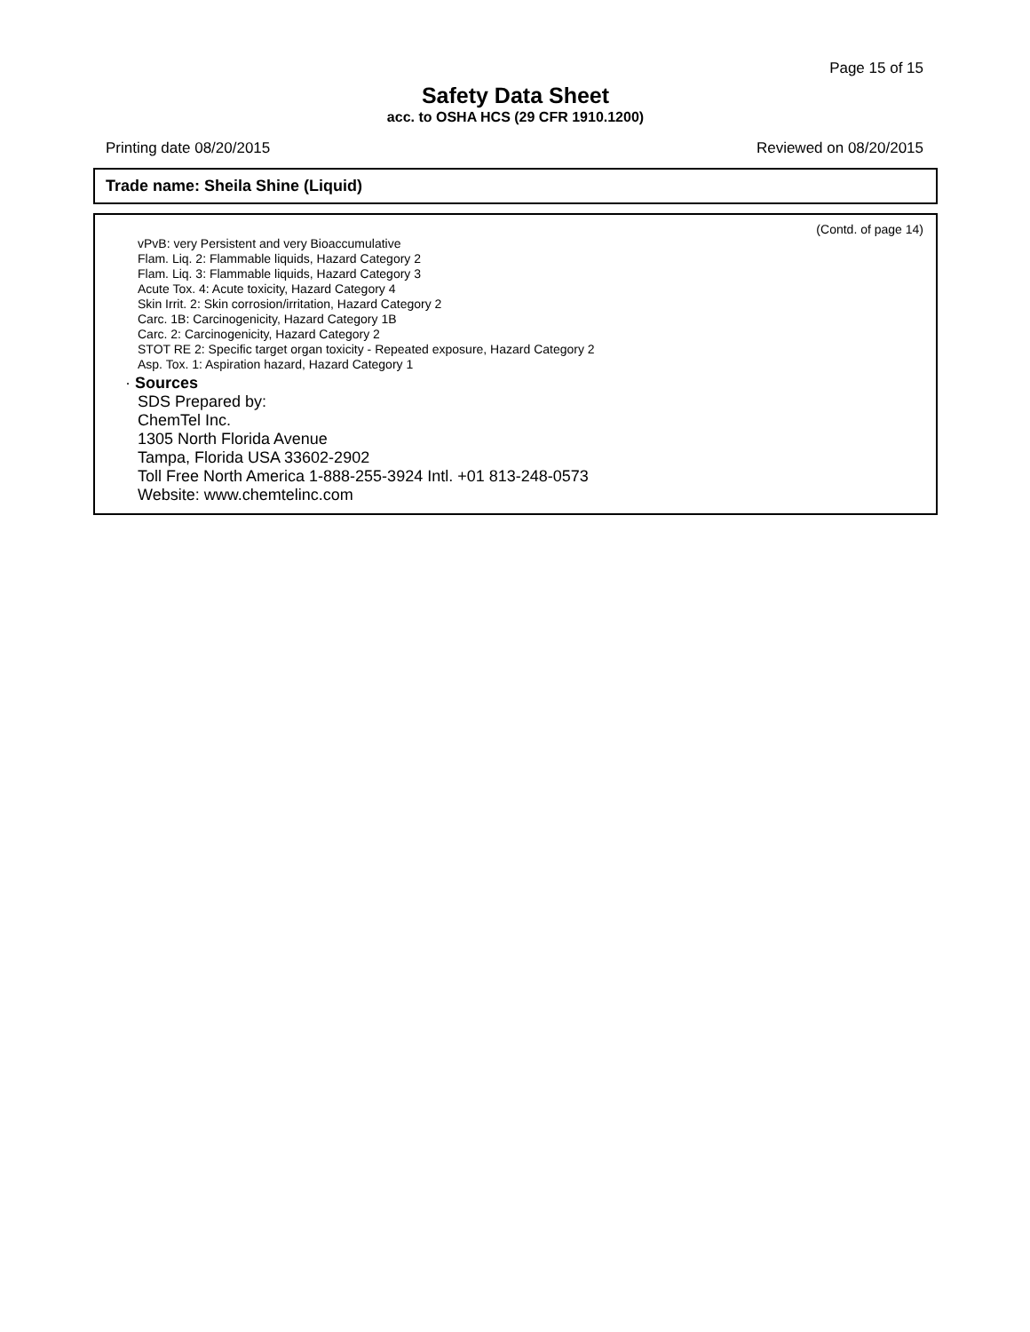Page 15 of 15
Safety Data Sheet
acc. to OSHA HCS (29 CFR 1910.1200)
Printing date 08/20/2015 Reviewed on 08/20/2015
Trade name: Sheila Shine (Liquid)
(Contd. of page 14)
vPvB: very Persistent and very Bioaccumulative
Flam. Liq. 2: Flammable liquids, Hazard Category 2
Flam. Liq. 3: Flammable liquids, Hazard Category 3
Acute Tox. 4: Acute toxicity, Hazard Category 4
Skin Irrit. 2: Skin corrosion/irritation, Hazard Category 2
Carc. 1B: Carcinogenicity, Hazard Category 1B
Carc. 2: Carcinogenicity, Hazard Category 2
STOT RE 2: Specific target organ toxicity - Repeated exposure, Hazard Category 2
Asp. Tox. 1: Aspiration hazard, Hazard Category 1
· Sources
SDS Prepared by:
ChemTel Inc.
1305 North Florida Avenue
Tampa, Florida USA 33602-2902
Toll Free North America 1-888-255-3924 Intl. +01 813-248-0573
Website: www.chemtelinc.com